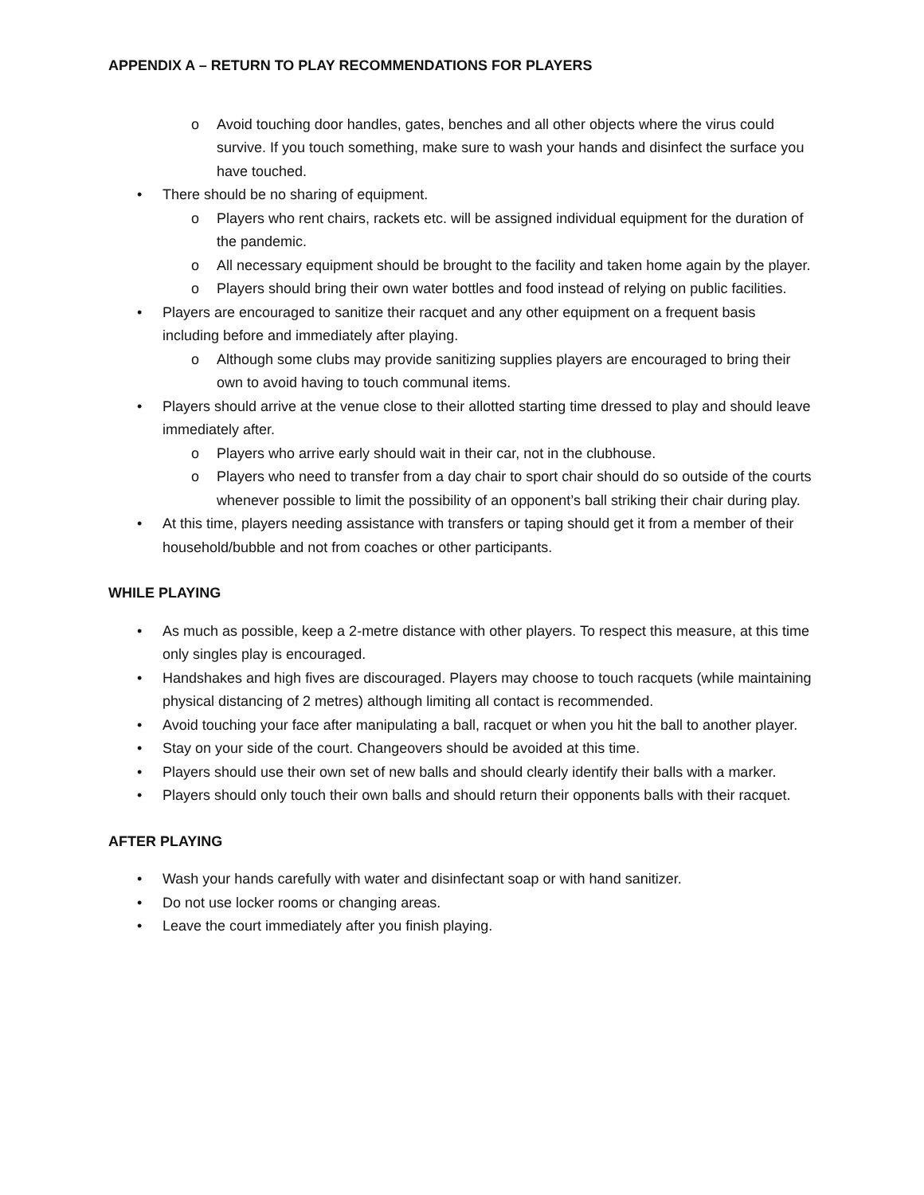APPENDIX A – RETURN TO PLAY RECOMMENDATIONS FOR PLAYERS
o Avoid touching door handles, gates, benches and all other objects where the virus could survive. If you touch something, make sure to wash your hands and disinfect the surface you have touched.
• There should be no sharing of equipment.
o Players who rent chairs, rackets etc. will be assigned individual equipment for the duration of the pandemic.
o All necessary equipment should be brought to the facility and taken home again by the player.
o Players should bring their own water bottles and food instead of relying on public facilities.
• Players are encouraged to sanitize their racquet and any other equipment on a frequent basis including before and immediately after playing.
o Although some clubs may provide sanitizing supplies players are encouraged to bring their own to avoid having to touch communal items.
• Players should arrive at the venue close to their allotted starting time dressed to play and should leave immediately after.
o Players who arrive early should wait in their car, not in the clubhouse.
o Players who need to transfer from a day chair to sport chair should do so outside of the courts whenever possible to limit the possibility of an opponent’s ball striking their chair during play.
• At this time, players needing assistance with transfers or taping should get it from a member of their household/bubble and not from coaches or other participants.
WHILE PLAYING
• As much as possible, keep a 2-metre distance with other players. To respect this measure, at this time only singles play is encouraged.
• Handshakes and high fives are discouraged. Players may choose to touch racquets (while maintaining physical distancing of 2 metres) although limiting all contact is recommended.
• Avoid touching your face after manipulating a ball, racquet or when you hit the ball to another player.
• Stay on your side of the court. Changeovers should be avoided at this time.
• Players should use their own set of new balls and should clearly identify their balls with a marker.
• Players should only touch their own balls and should return their opponents balls with their racquet.
AFTER PLAYING
• Wash your hands carefully with water and disinfectant soap or with hand sanitizer.
• Do not use locker rooms or changing areas.
• Leave the court immediately after you finish playing.